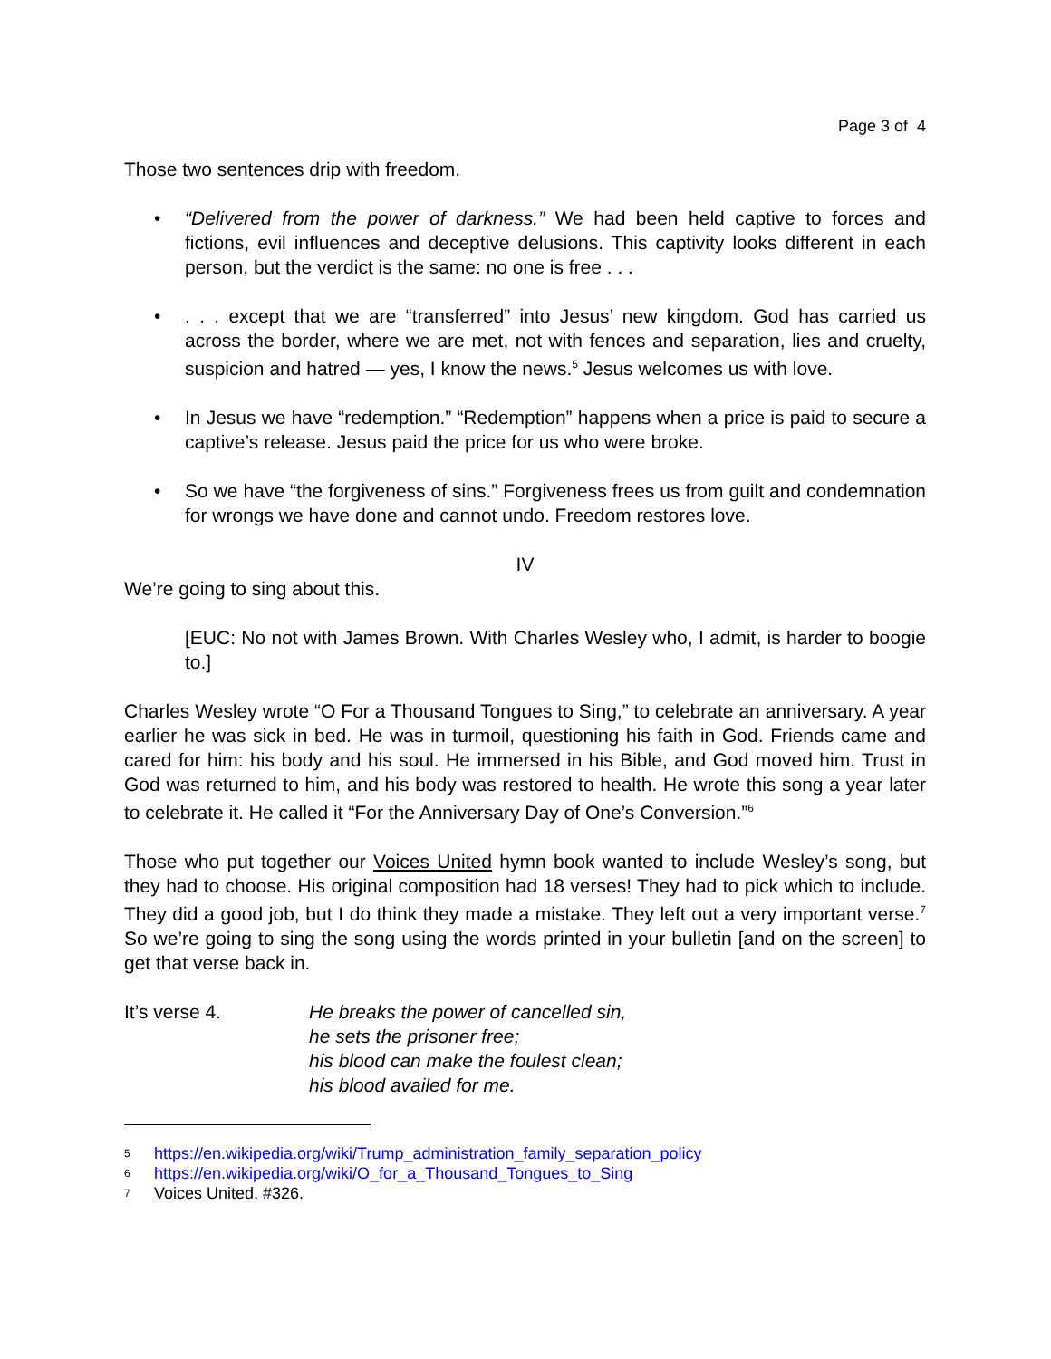Page 3 of 4
Those two sentences drip with freedom.
• “Delivered from the power of darkness.” We had been held captive to forces and fictions, evil influences and deceptive delusions. This captivity looks different in each person, but the verdict is the same: no one is free . . .
•. . . except that we are “transferred” into Jesus’ new kingdom. God has carried us across the border, where we are met, not with fences and separation, lies and cruelty, suspicion and hatred — yes, I know the news.<sup>5</sup> Jesus welcomes us with love.
• In Jesus we have “redemption.” “Redemption” happens when a price is paid to secure a captive’s release. Jesus paid the price for us who were broke.
• So we have “the forgiveness of sins.” Forgiveness frees us from guilt and condemnation for wrongs we have done and cannot undo. Freedom restores love.
IV
We’re going to sing about this.
[EUC: No not with James Brown. With Charles Wesley who, I admit, is harder to boogie to.]
Charles Wesley wrote “O For a Thousand Tongues to Sing,” to celebrate an anniversary. A year earlier he was sick in bed. He was in turmoil, questioning his faith in God. Friends came and cared for him: his body and his soul. He immersed in his Bible, and God moved him. Trust in God was returned to him, and his body was restored to health. He wrote this song a year later to celebrate it. He called it “For the Anniversary Day of One’s Conversion.”<sup>6</sup>
Those who put together our Voices United hymn book wanted to include Wesley’s song, but they had to choose. His original composition had 18 verses! They had to pick which to include. They did a good job, but I do think they made a mistake. They left out a very important verse.<sup>7</sup> So we’re going to sing the song using the words printed in your bulletin [and on the screen] to get that verse back in.
It’s verse 4. He breaks the power of cancelled sin,
he sets the prisoner free;
his blood can make the foulest clean;
his blood availed for me.
5 https://en.wikipedia.org/wiki/Trump_administration_family_separation_policy
6 https://en.wikipedia.org/wiki/O_for_a_Thousand_Tongues_to_Sing
7 Voices United, #326.